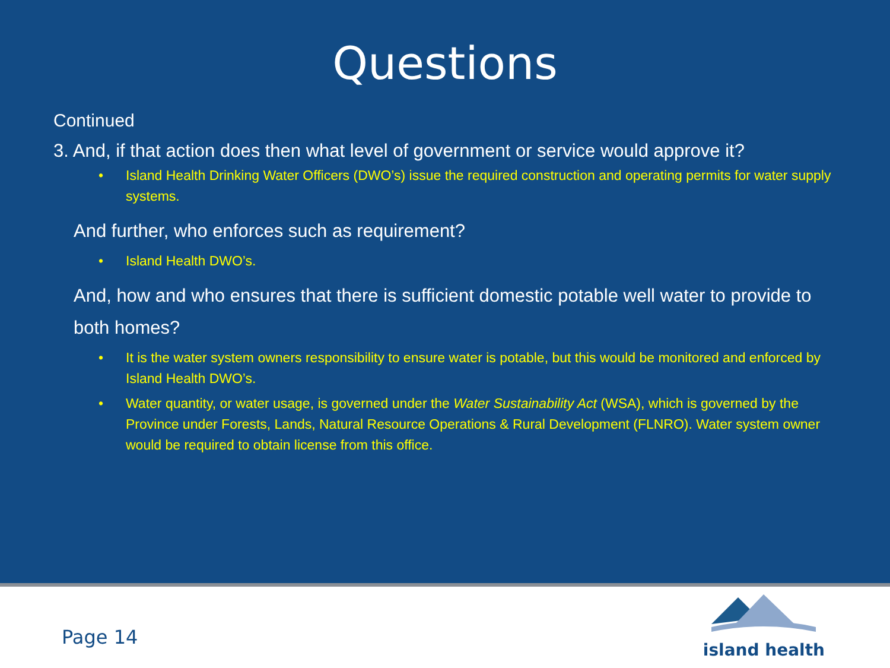Questions
Continued
3. And, if that action does then what level of government or service would approve it?
• Island Health Drinking Water Officers (DWO’s) issue the required construction and operating permits for water supply systems.
And further, who enforces such as requirement?
• Island Health DWO’s.
And, how and who ensures that there is sufficient domestic potable well water to provide to both homes?
• It is the water system owners responsibility to ensure water is potable, but this would be monitored and enforced by Island Health DWO’s.
• Water quantity, or water usage, is governed under the Water Sustainability Act (WSA), which is governed by the Province under Forests, Lands, Natural Resource Operations & Rural Development (FLNRO). Water system owner would be required to obtain license from this office.
Page 14
island health